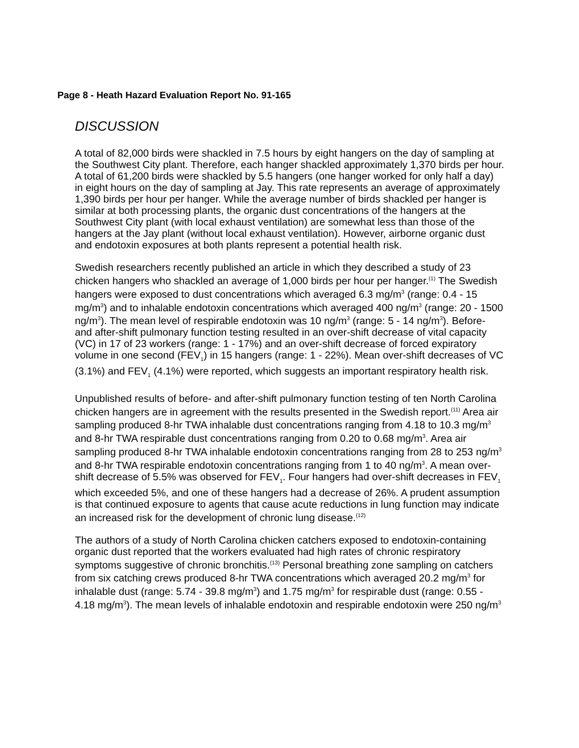Page 8 - Heath Hazard Evaluation Report No. 91-165
DISCUSSION
A total of 82,000 birds were shackled in 7.5 hours by eight hangers on the day of sampling at the Southwest City plant. Therefore, each hanger shackled approximately 1,370 birds per hour. A total of 61,200 birds were shackled by 5.5 hangers (one hanger worked for only half a day) in eight hours on the day of sampling at Jay. This rate represents an average of approximately 1,390 birds per hour per hanger. While the average number of birds shackled per hanger is similar at both processing plants, the organic dust concentrations of the hangers at the Southwest City plant (with local exhaust ventilation) are somewhat less than those of the hangers at the Jay plant (without local exhaust ventilation). However, airborne organic dust and endotoxin exposures at both plants represent a potential health risk.
Swedish researchers recently published an article in which they described a study of 23 chicken hangers who shackled an average of 1,000 birds per hour per hanger.<sup>(1)</sup> The Swedish hangers were exposed to dust concentrations which averaged 6.3 mg/m<sup>3</sup> (range: 0.4 - 15 mg/m<sup>3</sup>) and to inhalable endotoxin concentrations which averaged 400 ng/m<sup>3</sup> (range: 20 - 1500 ng/m<sup>3</sup>). The mean level of respirable endotoxin was 10 ng/m<sup>3</sup> (range: 5 - 14 ng/m<sup>3</sup>). Before- and after-shift pulmonary function testing resulted in an over-shift decrease of vital capacity (VC) in 17 of 23 workers (range: 1 - 17%) and an over-shift decrease of forced expiratory volume in one second (FEV<sub>1</sub>) in 15 hangers (range: 1 - 22%). Mean over-shift decreases of VC (3.1%) and FEV<sub>1</sub> (4.1%) were reported, which suggests an important respiratory health risk.
Unpublished results of before- and after-shift pulmonary function testing of ten North Carolina chicken hangers are in agreement with the results presented in the Swedish report.<sup>(11)</sup> Area air sampling produced 8-hr TWA inhalable dust concentrations ranging from 4.18 to 10.3 mg/m<sup>3</sup> and 8-hr TWA respirable dust concentrations ranging from 0.20 to 0.68 mg/m<sup>3</sup>. Area air sampling produced 8-hr TWA inhalable endotoxin concentrations ranging from 28 to 253 ng/m<sup>3</sup> and 8-hr TWA respirable endotoxin concentrations ranging from 1 to 40 ng/m<sup>3</sup>. A mean over-shift decrease of 5.5% was observed for FEV<sub>1</sub>. Four hangers had over-shift decreases in FEV<sub>1</sub> which exceeded 5%, and one of these hangers had a decrease of 26%. A prudent assumption is that continued exposure to agents that cause acute reductions in lung function may indicate an increased risk for the development of chronic lung disease.<sup>(12)</sup>
The authors of a study of North Carolina chicken catchers exposed to endotoxin-containing organic dust reported that the workers evaluated had high rates of chronic respiratory symptoms suggestive of chronic bronchitis.<sup>(13)</sup> Personal breathing zone sampling on catchers from six catching crews produced 8-hr TWA concentrations which averaged 20.2 mg/m<sup>3</sup> for inhalable dust (range: 5.74 - 39.8 mg/m<sup>3</sup>) and 1.75 mg/m<sup>3</sup> for respirable dust (range: 0.55 - 4.18 mg/m<sup>3</sup>). The mean levels of inhalable endotoxin and respirable endotoxin were 250 ng/m<sup>3</sup>